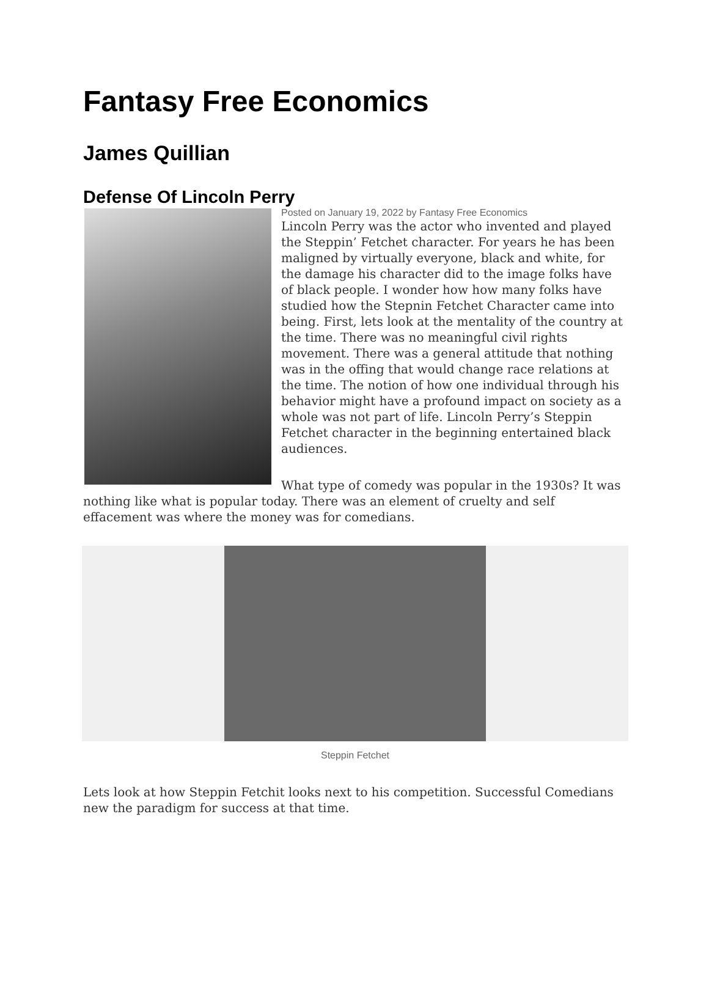Fantasy Free Economics
James Quillian
Defense Of Lincoln Perry
Posted on January 19, 2022 by Fantasy Free Economics
Lincoln Perry was the actor who invented and played the Steppin’ Fetchet character. For years he has been maligned by virtually everyone, black and white, for the damage his character did to the image folks have of black people. I wonder how how many folks have studied how the Stepnin Fetchet Character came into being. First, lets look at the mentality of the country at the time. There was no meaningful civil rights movement. There was a general attitude that nothing was in the offing that would change race relations at the time. The notion of how one individual through his behavior might have a profound impact on society as a whole was not part of life. Lincoln Perry’s Steppin Fetchet character in the beginning entertained black audiences.
What type of comedy was popular in the 1930s? It was nothing like what is popular today. There was an element of cruelty and self effacement was where the money was for comedians.
Steppin Fetchet
Lets look at how Steppin Fetchit looks next to his competition. Successful Comedians new the paradigm for success at that time.